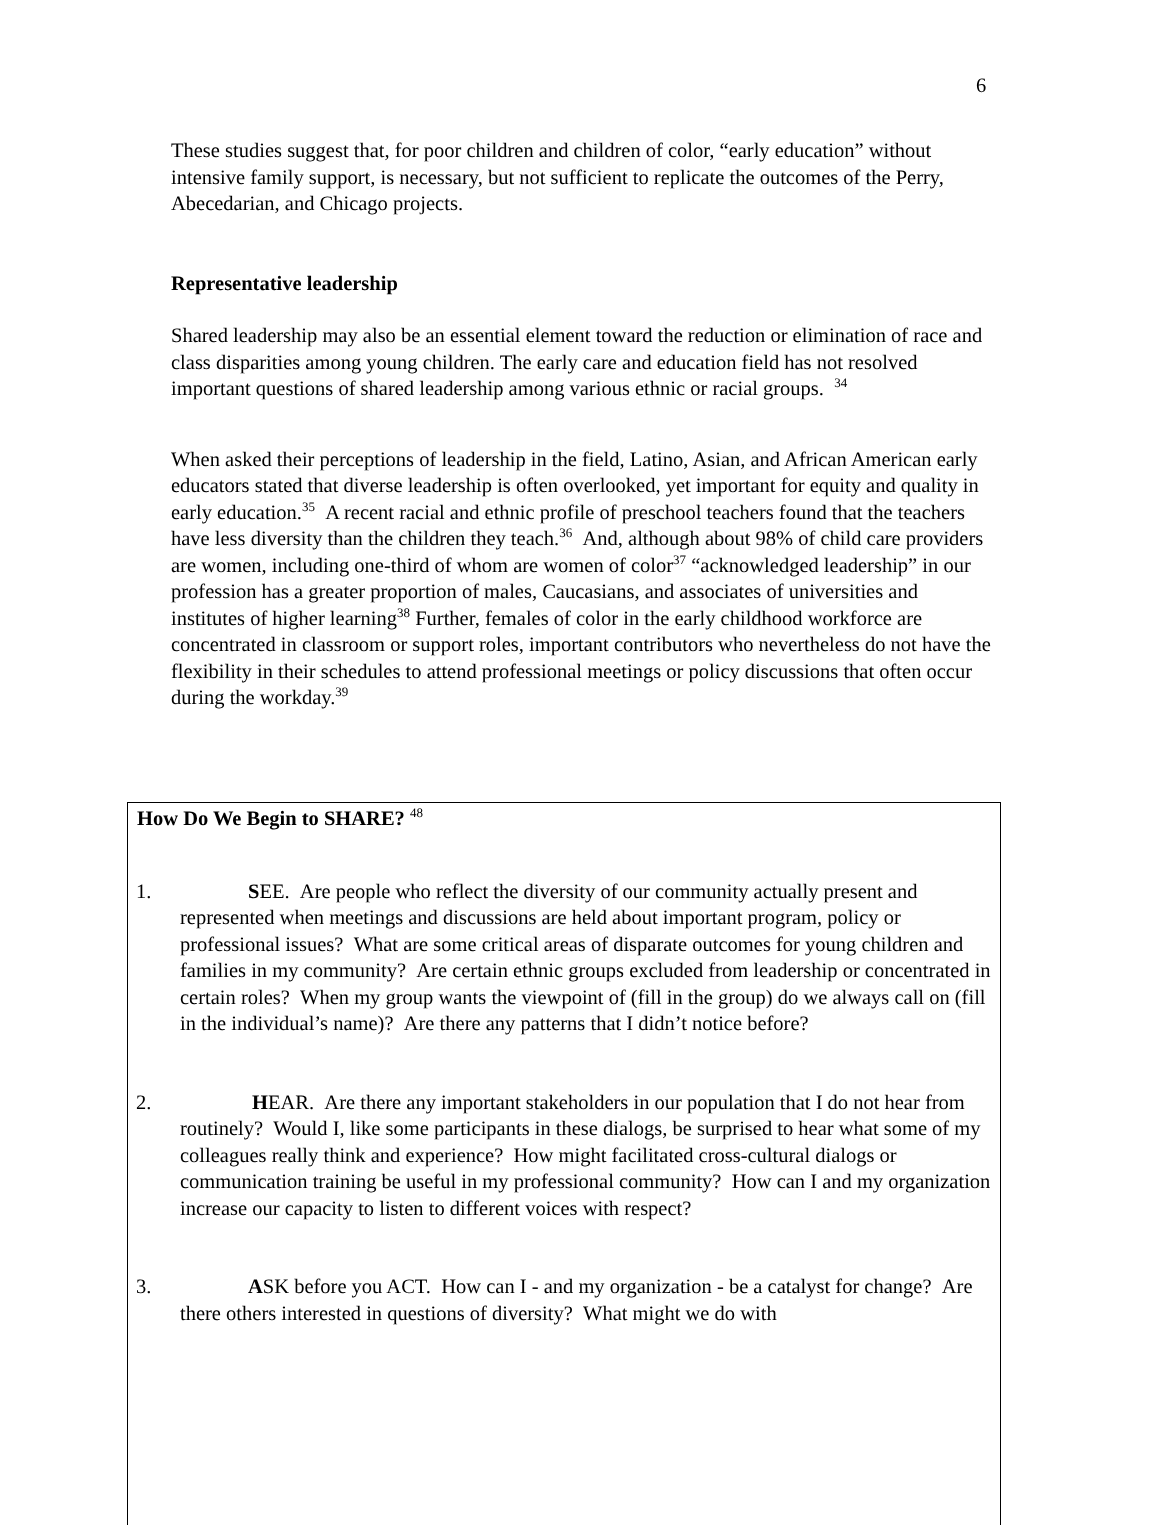6
These studies suggest that, for poor children and children of color, “early education” without intensive family support, is necessary, but not sufficient to replicate the outcomes of the Perry, Abecedarian, and Chicago projects.
Representative leadership
Shared leadership may also be an essential element toward the reduction or elimination of race and class disparities among young children. The early care and education field has not resolved important questions of shared leadership among various ethnic or racial groups. <sup>34</sup>
When asked their perceptions of leadership in the field, Latino, Asian, and African American early educators stated that diverse leadership is often overlooked, yet important for equity and quality in early education.<sup>35</sup> A recent racial and ethnic profile of preschool teachers found that the teachers have less diversity than the children they teach.<sup>36</sup> And, although about 98% of child care providers are women, including one-third of whom are women of color<sup>37</sup> “acknowledged leadership” in our profession has a greater proportion of males, Caucasians, and associates of universities and institutes of higher learning<sup>38</sup> Further, females of color in the early childhood workforce are concentrated in classroom or support roles, important contributors who nevertheless do not have the flexibility in their schedules to attend professional meetings or policy discussions that often occur during the workday.<sup>39</sup>
How Do We Begin to SHARE? <sup>48</sup>
1. SEE. Are people who reflect the diversity of our community actually present and represented when meetings and discussions are held about important program, policy or professional issues? What are some critical areas of disparate outcomes for young children and families in my community? Are certain ethnic groups excluded from leadership or concentrated in certain roles? When my group wants the viewpoint of (fill in the group) do we always call on (fill in the individual’s name)? Are there any patterns that I didn’t notice before?
2. HEAR. Are there any important stakeholders in our population that I do not hear from routinely? Would I, like some participants in these dialogs, be surprised to hear what some of my colleagues really think and experience? How might facilitated cross-cultural dialogs or communication training be useful in my professional community? How can I and my organization increase our capacity to listen to different voices with respect?
3. ASK before you ACT. How can I - and my organization - be a catalyst for change? Are there others interested in questions of diversity? What might we do with